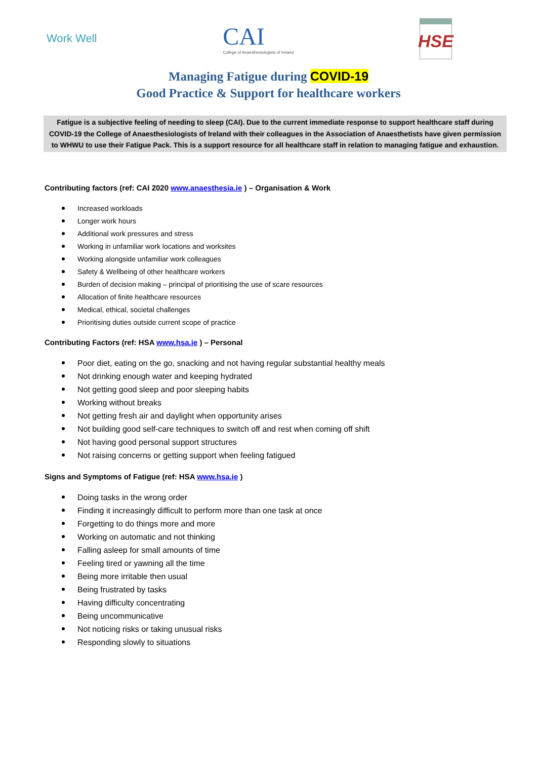Work Well
CAI
College of Anaesthesiologists of Ireland
HSE
Managing Fatigue during COVID-19
Good Practice & Support for healthcare workers
Fatigue is a subjective feeling of needing to sleep (CAI). Due to the current immediate response to support healthcare staff during COVID-19 the College of Anaesthesiologists of Ireland with their colleagues in the Association of Anaesthetists have given permission to WHWU to use their Fatigue Pack. This is a support resource for all healthcare staff in relation to managing fatigue and exhaustion.
Contributing factors (ref: CAI 2020 www.anaesthesia.ie ) – Organisation & Work
Increased workloads
Longer work hours
Additional work pressures and stress
Working in unfamiliar work locations and worksites
Working alongside unfamiliar work colleagues
Safety & Wellbeing of other healthcare workers
Burden of decision making – principal of prioritising the use of scare resources
Allocation of finite healthcare resources
Medical, ethical, societal challenges
Prioritising duties outside current scope of practice
Contributing Factors (ref: HSA www.hsa.ie ) – Personal
Poor diet, eating on the go, snacking and not having regular substantial healthy meals
Not drinking enough water and keeping hydrated
Not getting good sleep and poor sleeping habits
Working without breaks
Not getting fresh air and daylight when opportunity arises
Not building good self-care techniques to switch off and rest when coming off shift
Not having good personal support structures
Not raising concerns or getting support when feeling fatigued
Signs and Symptoms of Fatigue (ref: HSA www.hsa.ie )
Doing tasks in the wrong order
Finding it increasingly difficult to perform more than one task at once
Forgetting to do things more and more
Working on automatic and not thinking
Falling asleep for small amounts of time
Feeling tired or yawning all the time
Being more irritable then usual
Being frustrated by tasks
Having difficulty concentrating
Being uncommunicative
Not noticing risks or taking unusual risks
Responding slowly to situations